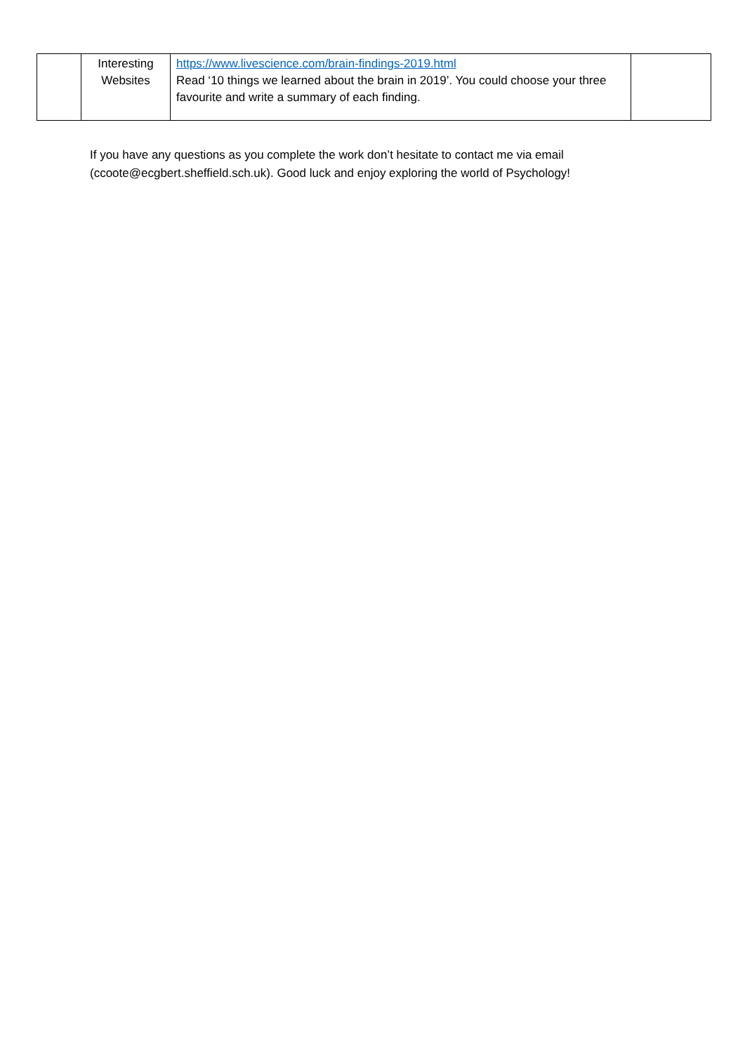| | Interesting Websites | https://www.livescience.com/brain-findings-2019.html Read ‘10 things we learned about the brain in 2019’. You could choose your three favourite and write a summary of each finding. | |
If you have any questions as you complete the work don’t hesitate to contact me via email (ccoote@ecgbert.sheffield.sch.uk). Good luck and enjoy exploring the world of Psychology!